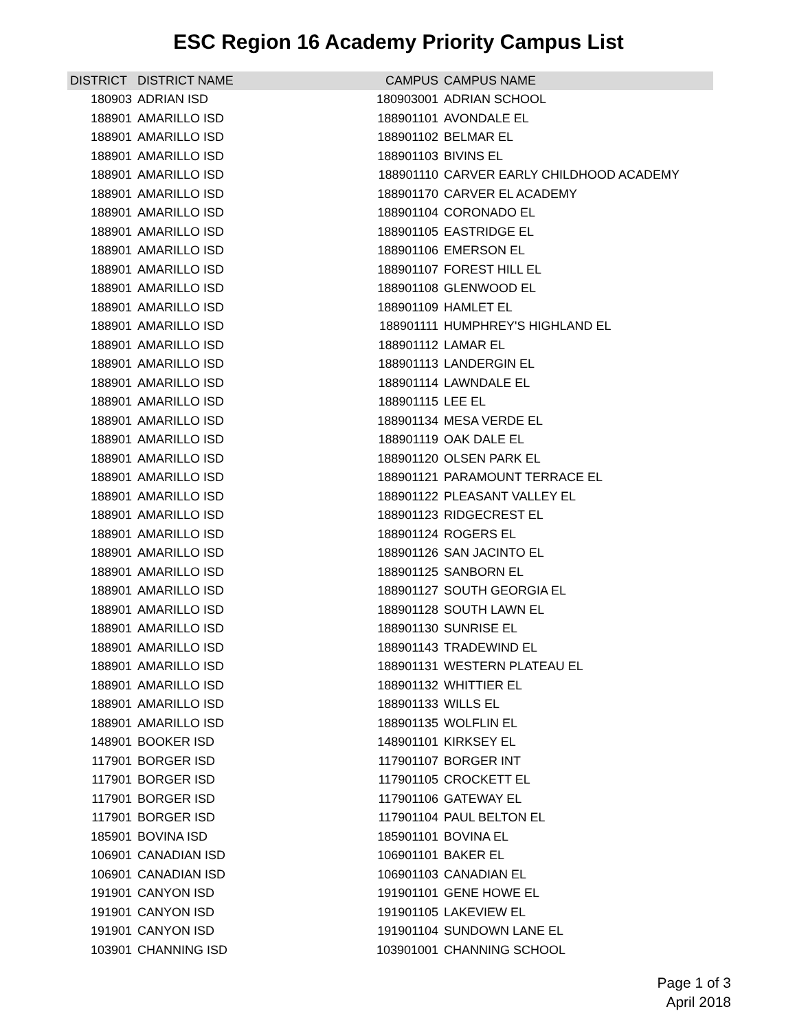ESC Region 16 Academy Priority Campus List
| DISTRICT | DISTRICT NAME | CAMPUS | CAMPUS NAME |
| --- | --- | --- | --- |
| 180903 | ADRIAN ISD | 180903001 | ADRIAN SCHOOL |
| 188901 | AMARILLO ISD | 188901101 | AVONDALE EL |
| 188901 | AMARILLO ISD | 188901102 | BELMAR EL |
| 188901 | AMARILLO ISD | 188901103 | BIVINS EL |
| 188901 | AMARILLO ISD | 188901110 | CARVER EARLY CHILDHOOD ACADEMY |
| 188901 | AMARILLO ISD | 188901170 | CARVER EL ACADEMY |
| 188901 | AMARILLO ISD | 188901104 | CORONADO EL |
| 188901 | AMARILLO ISD | 188901105 | EASTRIDGE EL |
| 188901 | AMARILLO ISD | 188901106 | EMERSON EL |
| 188901 | AMARILLO ISD | 188901107 | FOREST HILL EL |
| 188901 | AMARILLO ISD | 188901108 | GLENWOOD EL |
| 188901 | AMARILLO ISD | 188901109 | HAMLET EL |
| 188901 | AMARILLO ISD | 188901111 | HUMPHREY'S HIGHLAND EL |
| 188901 | AMARILLO ISD | 188901112 | LAMAR EL |
| 188901 | AMARILLO ISD | 188901113 | LANDERGIN EL |
| 188901 | AMARILLO ISD | 188901114 | LAWNDALE EL |
| 188901 | AMARILLO ISD | 188901115 | LEE EL |
| 188901 | AMARILLO ISD | 188901134 | MESA VERDE EL |
| 188901 | AMARILLO ISD | 188901119 | OAK DALE EL |
| 188901 | AMARILLO ISD | 188901120 | OLSEN PARK EL |
| 188901 | AMARILLO ISD | 188901121 | PARAMOUNT TERRACE EL |
| 188901 | AMARILLO ISD | 188901122 | PLEASANT VALLEY EL |
| 188901 | AMARILLO ISD | 188901123 | RIDGECREST EL |
| 188901 | AMARILLO ISD | 188901124 | ROGERS EL |
| 188901 | AMARILLO ISD | 188901126 | SAN JACINTO EL |
| 188901 | AMARILLO ISD | 188901125 | SANBORN EL |
| 188901 | AMARILLO ISD | 188901127 | SOUTH GEORGIA EL |
| 188901 | AMARILLO ISD | 188901128 | SOUTH LAWN EL |
| 188901 | AMARILLO ISD | 188901130 | SUNRISE EL |
| 188901 | AMARILLO ISD | 188901143 | TRADEWIND EL |
| 188901 | AMARILLO ISD | 188901131 | WESTERN PLATEAU EL |
| 188901 | AMARILLO ISD | 188901132 | WHITTIER EL |
| 188901 | AMARILLO ISD | 188901133 | WILLS EL |
| 188901 | AMARILLO ISD | 188901135 | WOLFLIN EL |
| 148901 | BOOKER ISD | 148901101 | KIRKSEY EL |
| 117901 | BORGER ISD | 117901107 | BORGER INT |
| 117901 | BORGER ISD | 117901105 | CROCKETT EL |
| 117901 | BORGER ISD | 117901106 | GATEWAY EL |
| 117901 | BORGER ISD | 117901104 | PAUL BELTON EL |
| 185901 | BOVINA ISD | 185901101 | BOVINA EL |
| 106901 | CANADIAN ISD | 106901101 | BAKER EL |
| 106901 | CANADIAN ISD | 106901103 | CANADIAN EL |
| 191901 | CANYON ISD | 191901101 | GENE HOWE EL |
| 191901 | CANYON ISD | 191901105 | LAKEVIEW EL |
| 191901 | CANYON ISD | 191901104 | SUNDOWN LANE EL |
| 103901 | CHANNING ISD | 103901001 | CHANNING SCHOOL |
Page 1 of 3
April 2018